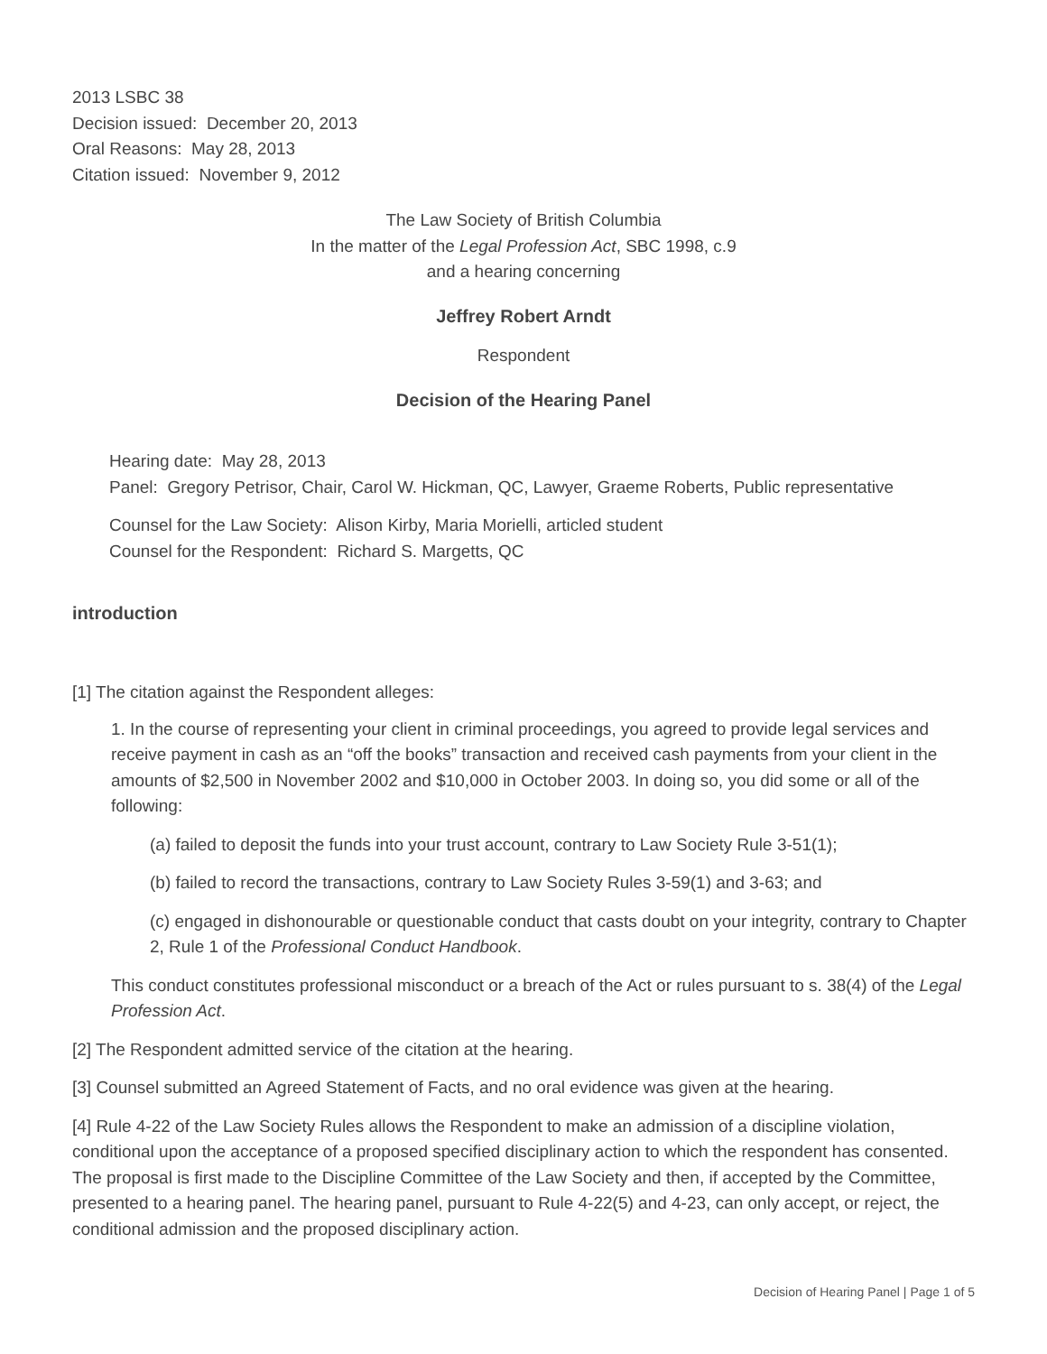2013 LSBC 38
Decision issued: December 20, 2013
Oral Reasons: May 28, 2013
Citation issued: November 9, 2012
The Law Society of British Columbia
In the matter of the Legal Profession Act, SBC 1998, c.9
and a hearing concerning
Jeffrey Robert Arndt
Respondent
Decision of the Hearing Panel
Hearing date: May 28, 2013
Panel: Gregory Petrisor, Chair, Carol W. Hickman, QC, Lawyer, Graeme Roberts, Public representative
Counsel for the Law Society: Alison Kirby, Maria Morielli, articled student
Counsel for the Respondent: Richard S. Margetts, QC
introduction
[1] The citation against the Respondent alleges:
1. In the course of representing your client in criminal proceedings, you agreed to provide legal services and receive payment in cash as an “off the books” transaction and received cash payments from your client in the amounts of $2,500 in November 2002 and $10,000 in October 2003. In doing so, you did some or all of the following:
(a) failed to deposit the funds into your trust account, contrary to Law Society Rule 3-51(1);
(b) failed to record the transactions, contrary to Law Society Rules 3-59(1) and 3-63; and
(c) engaged in dishonourable or questionable conduct that casts doubt on your integrity, contrary to Chapter 2, Rule 1 of the Professional Conduct Handbook.
This conduct constitutes professional misconduct or a breach of the Act or rules pursuant to s. 38(4) of the Legal Profession Act.
[2] The Respondent admitted service of the citation at the hearing.
[3] Counsel submitted an Agreed Statement of Facts, and no oral evidence was given at the hearing.
[4] Rule 4-22 of the Law Society Rules allows the Respondent to make an admission of a discipline violation, conditional upon the acceptance of a proposed specified disciplinary action to which the respondent has consented. The proposal is first made to the Discipline Committee of the Law Society and then, if accepted by the Committee, presented to a hearing panel. The hearing panel, pursuant to Rule 4-22(5) and 4-23, can only accept, or reject, the conditional admission and the proposed disciplinary action.
Decision of Hearing Panel | Page 1 of 5